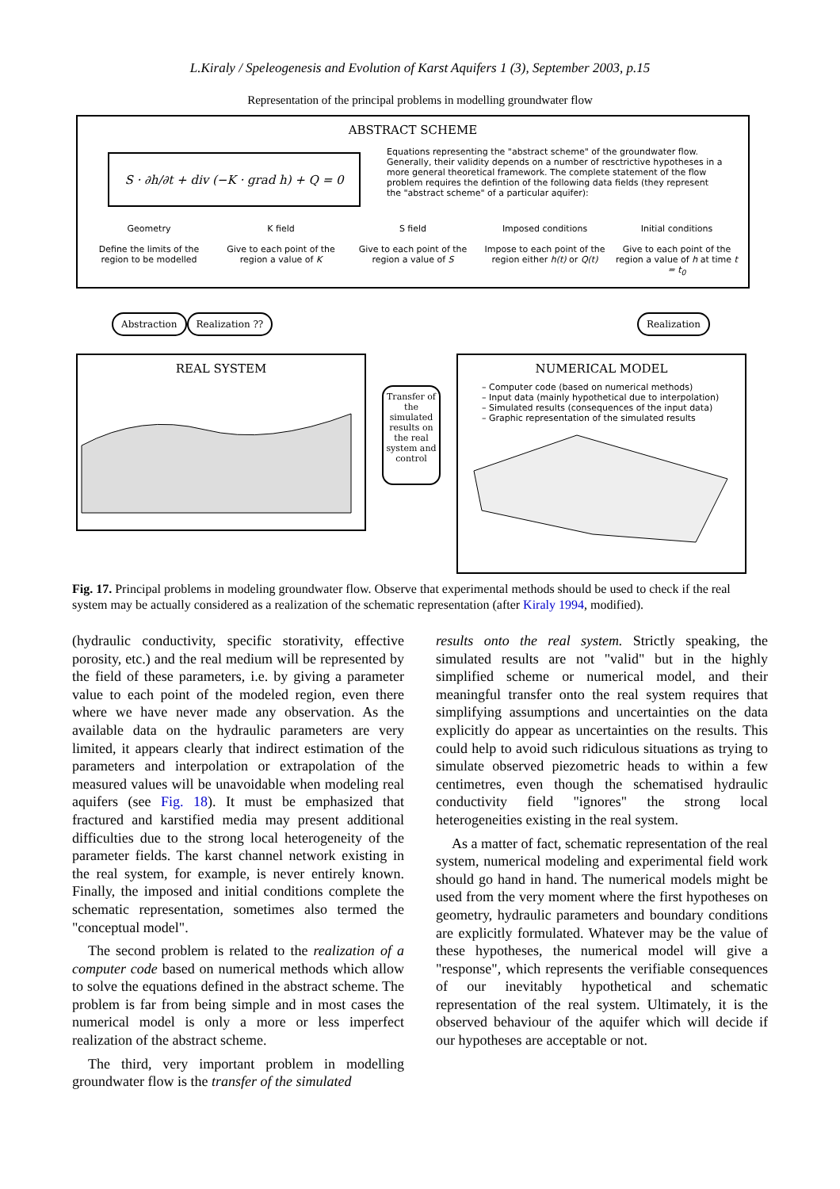L.Kiraly / Speleogenesis and Evolution of Karst Aquifers 1 (3), September 2003, p.15
Representation of the principal problems in modelling groundwater flow
ABSTRACT SCHEME
S · ∂h/∂t + div (−K · grad h) + Q = 0
Equations representing the "abstract scheme" of the groundwater flow. Generally, their validity depends on a number of resctrictive hypotheses in a more general theoretical framework. The complete statement of the flow problem requires the defintion of the following data fields (they represent the "abstract scheme" of a particular aquifer):
Geometry
Define the limits of the region to be modelled
K field
Give to each point of the region a value of K
S field
Give to each point of the region a value of S
Imposed conditions
Impose to each point of the region either h(t) or Q(t)
Initial conditions
Give to each point of the region a value of h at time t = t<sub>0</sub>
Abstraction Realization ?? Realization
REAL SYSTEM
Transfer of the simulated results on the real system and control
NUMERICAL MODEL
– Computer code (based on numerical methods)
– Input data (mainly hypothetical due to interpolation)
– Simulated results (consequences of the input data)
– Graphic representation of the simulated results
Fig. 17. Principal problems in modeling groundwater flow. Observe that experimental methods should be used to check if the real system may be actually considered as a realization of the schematic representation (after Kiraly 1994, modified).
(hydraulic conductivity, specific storativity, effective porosity, etc.) and the real medium will be represented by the field of these parameters, i.e. by giving a parameter value to each point of the modeled region, even there where we have never made any observation. As the available data on the hydraulic parameters are very limited, it appears clearly that indirect estimation of the parameters and interpolation or extrapolation of the measured values will be unavoidable when modeling real aquifers (see Fig. 18). It must be emphasized that fractured and karstified media may present additional difficulties due to the strong local heterogeneity of the parameter fields. The karst channel network existing in the real system, for example, is never entirely known. Finally, the imposed and initial conditions complete the schematic representation, sometimes also termed the "conceptual model".
The second problem is related to the realization of a computer code based on numerical methods which allow to solve the equations defined in the abstract scheme. The problem is far from being simple and in most cases the numerical model is only a more or less imperfect realization of the abstract scheme.
The third, very important problem in modelling groundwater flow is the transfer of the simulated
results onto the real system. Strictly speaking, the simulated results are not "valid" but in the highly simplified scheme or numerical model, and their meaningful transfer onto the real system requires that simplifying assumptions and uncertainties on the data explicitly do appear as uncertainties on the results. This could help to avoid such ridiculous situations as trying to simulate observed piezometric heads to within a few centimetres, even though the schematised hydraulic conductivity field "ignores" the strong local heterogeneities existing in the real system.
As a matter of fact, schematic representation of the real system, numerical modeling and experimental field work should go hand in hand. The numerical models might be used from the very moment where the first hypotheses on geometry, hydraulic parameters and boundary conditions are explicitly formulated. Whatever may be the value of these hypotheses, the numerical model will give a "response", which represents the verifiable consequences of our inevitably hypothetical and schematic representation of the real system. Ultimately, it is the observed behaviour of the aquifer which will decide if our hypotheses are acceptable or not.